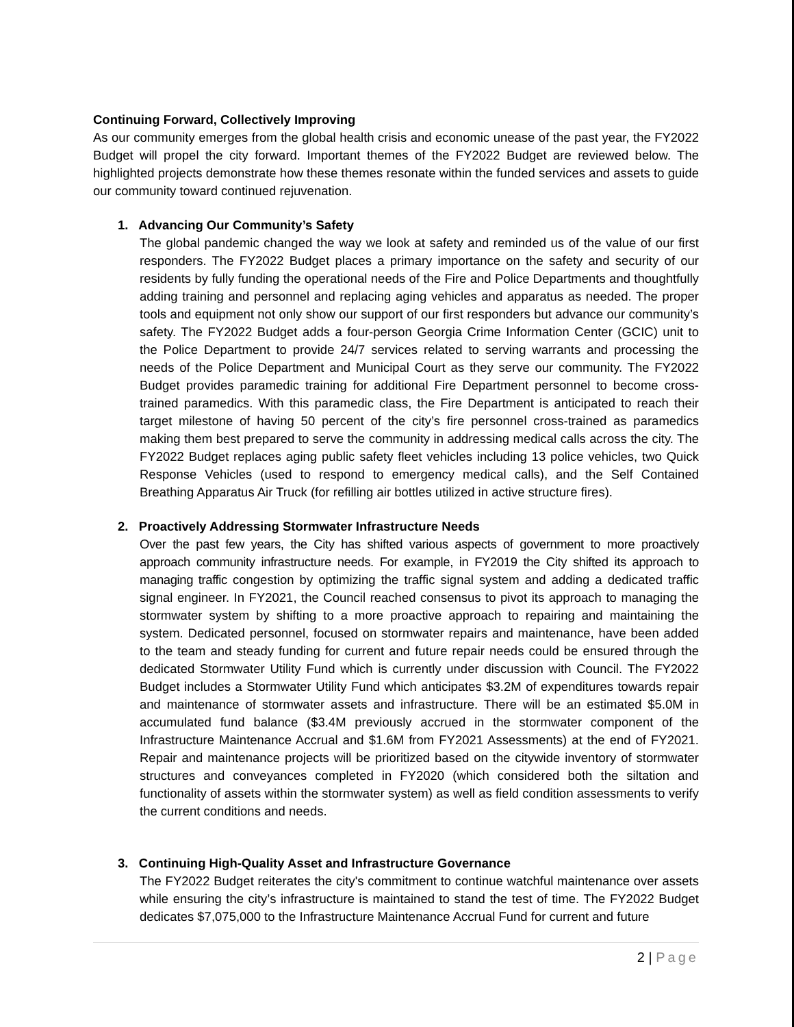Continuing Forward, Collectively Improving
As our community emerges from the global health crisis and economic unease of the past year, the FY2022 Budget will propel the city forward. Important themes of the FY2022 Budget are reviewed below. The highlighted projects demonstrate how these themes resonate within the funded services and assets to guide our community toward continued rejuvenation.
1. Advancing Our Community’s Safety
The global pandemic changed the way we look at safety and reminded us of the value of our first responders. The FY2022 Budget places a primary importance on the safety and security of our residents by fully funding the operational needs of the Fire and Police Departments and thoughtfully adding training and personnel and replacing aging vehicles and apparatus as needed. The proper tools and equipment not only show our support of our first responders but advance our community’s safety. The FY2022 Budget adds a four-person Georgia Crime Information Center (GCIC) unit to the Police Department to provide 24/7 services related to serving warrants and processing the needs of the Police Department and Municipal Court as they serve our community. The FY2022 Budget provides paramedic training for additional Fire Department personnel to become cross-trained paramedics. With this paramedic class, the Fire Department is anticipated to reach their target milestone of having 50 percent of the city’s fire personnel cross-trained as paramedics making them best prepared to serve the community in addressing medical calls across the city. The FY2022 Budget replaces aging public safety fleet vehicles including 13 police vehicles, two Quick Response Vehicles (used to respond to emergency medical calls), and the Self Contained Breathing Apparatus Air Truck (for refilling air bottles utilized in active structure fires).
2. Proactively Addressing Stormwater Infrastructure Needs
Over the past few years, the City has shifted various aspects of government to more proactively approach community infrastructure needs. For example, in FY2019 the City shifted its approach to managing traffic congestion by optimizing the traffic signal system and adding a dedicated traffic signal engineer. In FY2021, the Council reached consensus to pivot its approach to managing the stormwater system by shifting to a more proactive approach to repairing and maintaining the system. Dedicated personnel, focused on stormwater repairs and maintenance, have been added to the team and steady funding for current and future repair needs could be ensured through the dedicated Stormwater Utility Fund which is currently under discussion with Council. The FY2022 Budget includes a Stormwater Utility Fund which anticipates $3.2M of expenditures towards repair and maintenance of stormwater assets and infrastructure. There will be an estimated $5.0M in accumulated fund balance ($3.4M previously accrued in the stormwater component of the Infrastructure Maintenance Accrual and $1.6M from FY2021 Assessments) at the end of FY2021. Repair and maintenance projects will be prioritized based on the citywide inventory of stormwater structures and conveyances completed in FY2020 (which considered both the siltation and functionality of assets within the stormwater system) as well as field condition assessments to verify the current conditions and needs.
3. Continuing High-Quality Asset and Infrastructure Governance
The FY2022 Budget reiterates the city's commitment to continue watchful maintenance over assets while ensuring the city’s infrastructure is maintained to stand the test of time. The FY2022 Budget dedicates $7,075,000 to the Infrastructure Maintenance Accrual Fund for current and future
2 | Page